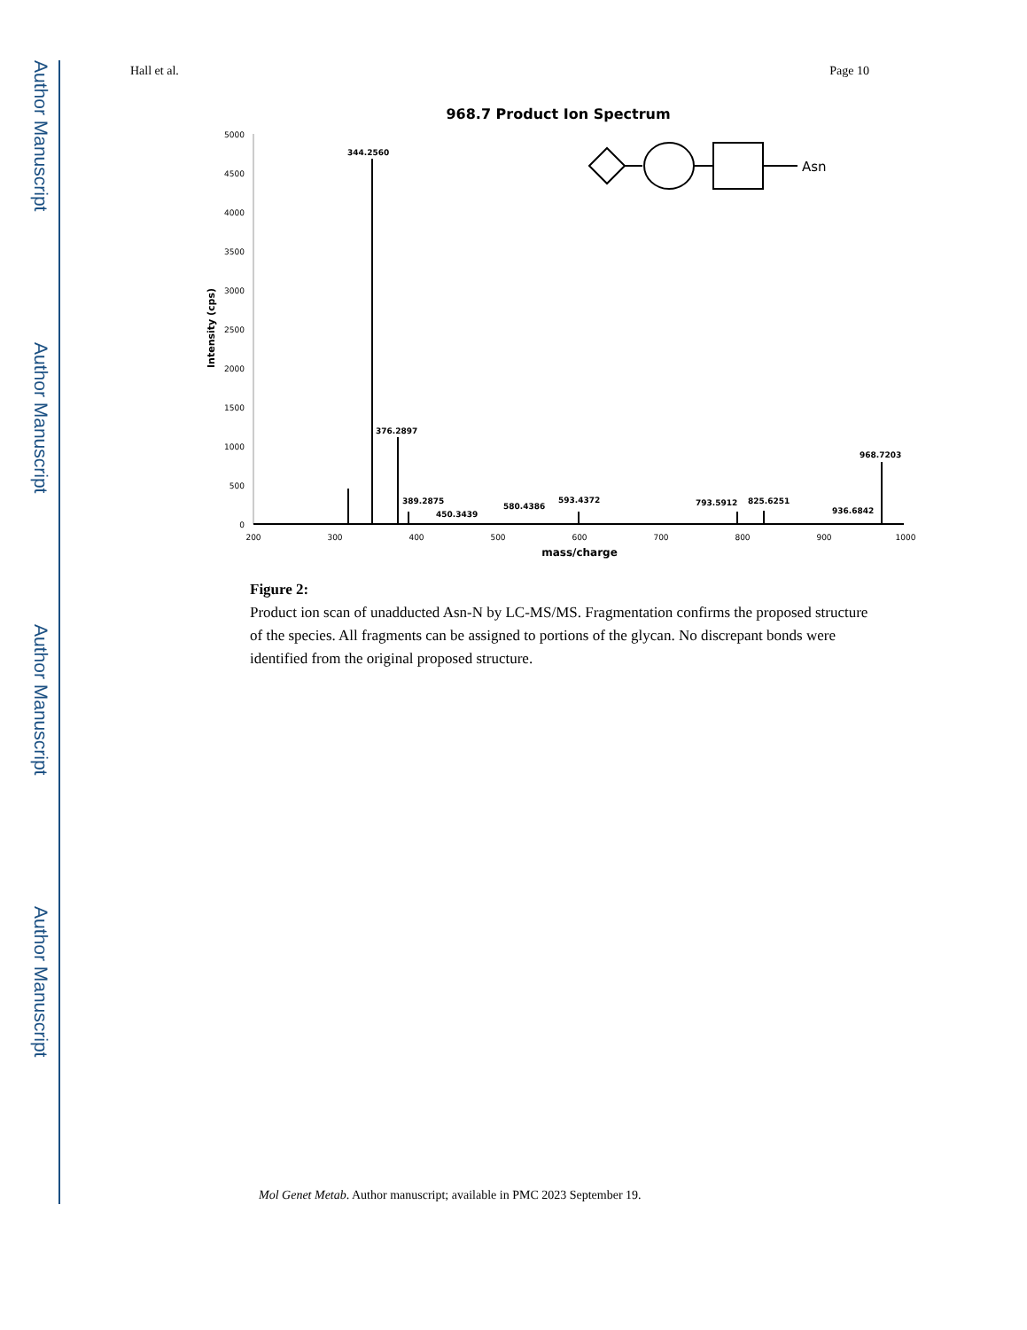Author Manuscript
Author Manuscript
Author Manuscript
Author Manuscript
Hall et al. Page 10
968.7 Product Ion Spectrum
5000
4500
4000
3500
3000
2500
2000
1500
1000
500
0
Intensity (cps)
200
300
400
500
600
700
800
900
1000
mass/charge
344.2560
376.2897
389.2875
450.3439
580.4386
593.4372
793.5912
825.6251
936.6842
968.7203
Asn
Figure 2:
Product ion scan of unadducted Asn-N by LC-MS/MS. Fragmentation confirms the proposed structure of the species. All fragments can be assigned to portions of the glycan. No discrepant bonds were identified from the original proposed structure.
Mol Genet Metab. Author manuscript; available in PMC 2023 September 19.